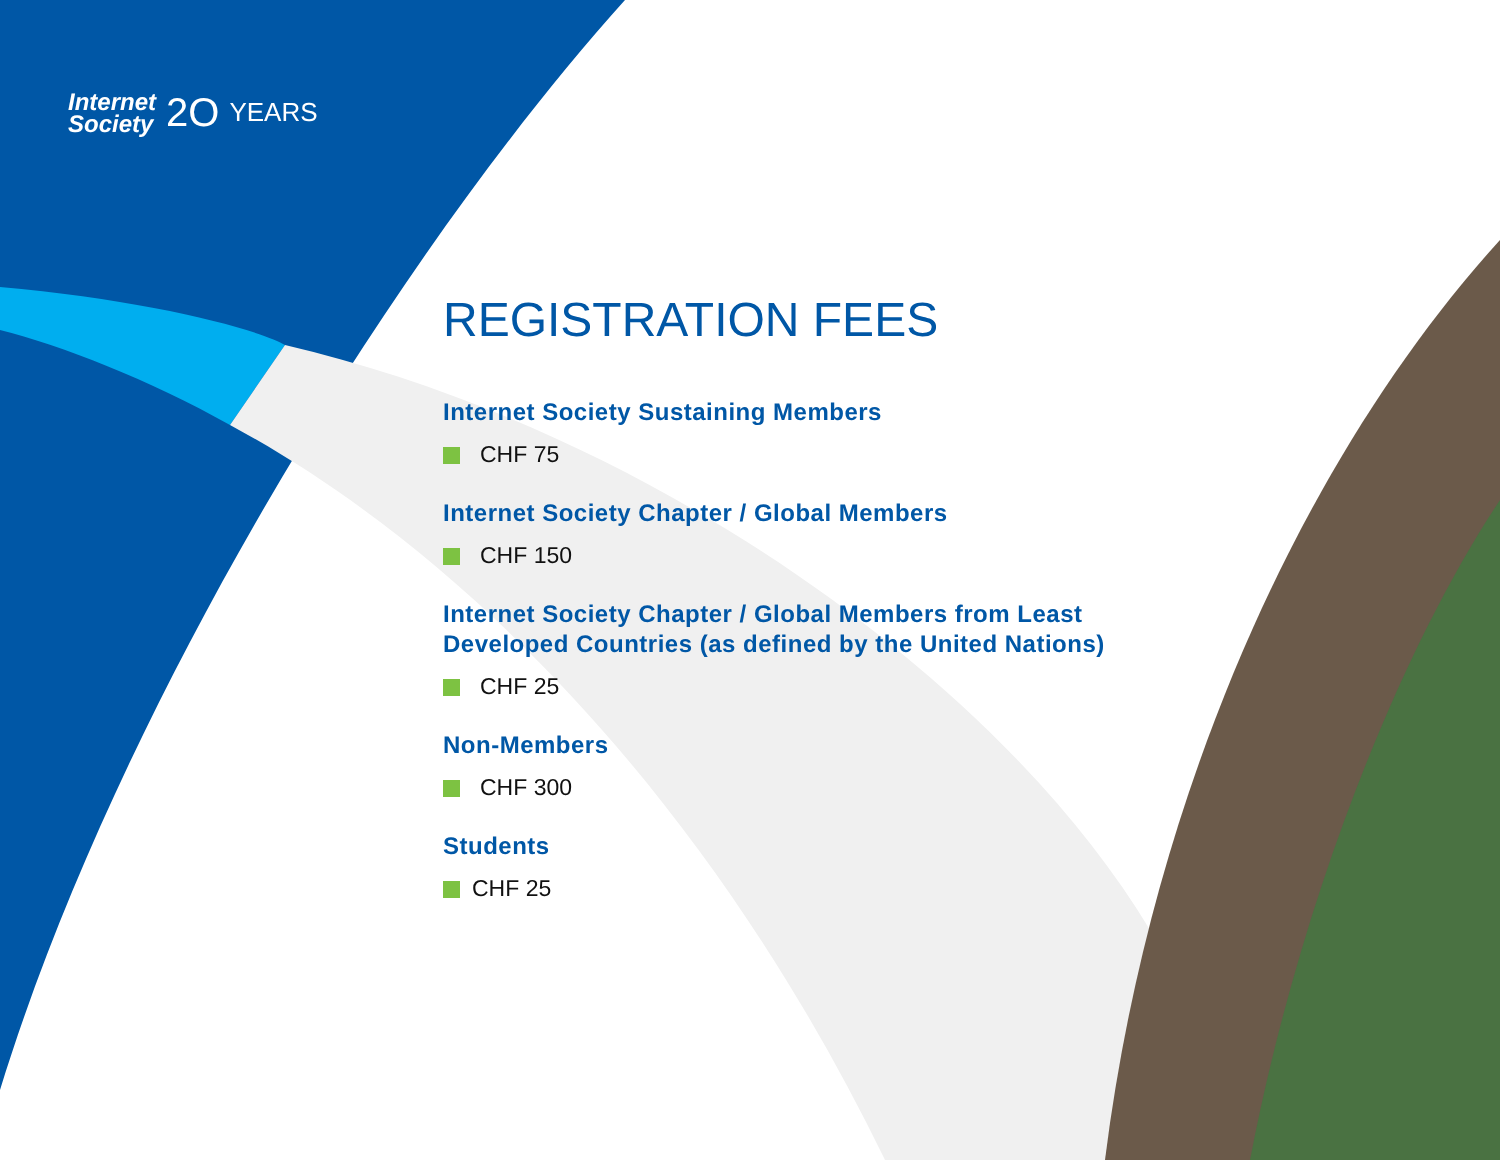Internet
Society
2O
YEARS
REGISTRATION FEES
Internet Society Sustaining Members
CHF 75
Internet Society Chapter / Global Members
CHF 150
Internet Society Chapter / Global Members from Least Developed Countries (as defined by the United Nations)
CHF 25
Non-Members
CHF 300
Students
CHF 25